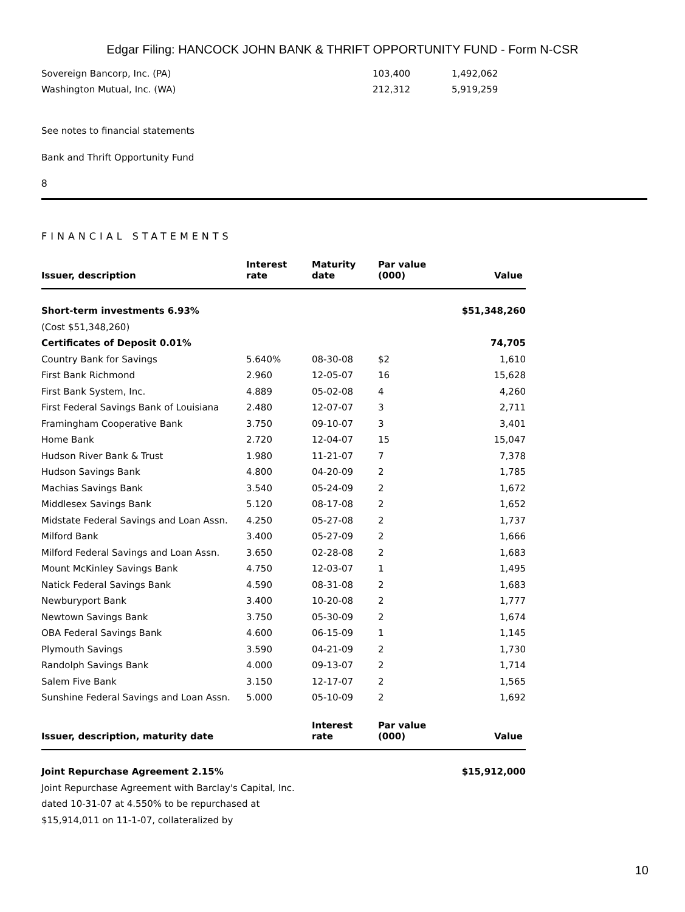Edgar Filing: HANCOCK JOHN BANK & THRIFT OPPORTUNITY FUND - Form N-CSR
| Sovereign Bancorp, Inc. (PA) | 103,400 | 1,492,062 |
| Washington Mutual, Inc. (WA) | 212,312 | 5,919,259 |
See notes to financial statements
Bank and Thrift Opportunity Fund
8
FINANCIAL STATEMENTS
| Issuer, description | Interest rate | Maturity date | Par value (000) | Value |
| --- | --- | --- | --- | --- |
| Short-term investments 6.93% | | | | $51,348,260 |
| (Cost $51,348,260) | | | | |
| Certificates of Deposit 0.01% | | | | 74,705 |
| Country Bank for Savings | 5.640% | 08-30-08 | $2 | 1,610 |
| First Bank Richmond | 2.960 | 12-05-07 | 16 | 15,628 |
| First Bank System, Inc. | 4.889 | 05-02-08 | 4 | 4,260 |
| First Federal Savings Bank of Louisiana | 2.480 | 12-07-07 | 3 | 2,711 |
| Framingham Cooperative Bank | 3.750 | 09-10-07 | 3 | 3,401 |
| Home Bank | 2.720 | 12-04-07 | 15 | 15,047 |
| Hudson River Bank & Trust | 1.980 | 11-21-07 | 7 | 7,378 |
| Hudson Savings Bank | 4.800 | 04-20-09 | 2 | 1,785 |
| Machias Savings Bank | 3.540 | 05-24-09 | 2 | 1,672 |
| Middlesex Savings Bank | 5.120 | 08-17-08 | 2 | 1,652 |
| Midstate Federal Savings and Loan Assn. | 4.250 | 05-27-08 | 2 | 1,737 |
| Milford Bank | 3.400 | 05-27-09 | 2 | 1,666 |
| Milford Federal Savings and Loan Assn. | 3.650 | 02-28-08 | 2 | 1,683 |
| Mount McKinley Savings Bank | 4.750 | 12-03-07 | 1 | 1,495 |
| Natick Federal Savings Bank | 4.590 | 08-31-08 | 2 | 1,683 |
| Newburyport Bank | 3.400 | 10-20-08 | 2 | 1,777 |
| Newtown Savings Bank | 3.750 | 05-30-09 | 2 | 1,674 |
| OBA Federal Savings Bank | 4.600 | 06-15-09 | 1 | 1,145 |
| Plymouth Savings | 3.590 | 04-21-09 | 2 | 1,730 |
| Randolph Savings Bank | 4.000 | 09-13-07 | 2 | 1,714 |
| Salem Five Bank | 3.150 | 12-17-07 | 2 | 1,565 |
| Sunshine Federal Savings and Loan Assn. | 5.000 | 05-10-09 | 2 | 1,692 |
| Issuer, description, maturity date | Interest rate | Par value (000) | Value |
| --- | --- | --- | --- |
| Joint Repurchase Agreement 2.15% | | | $15,912,000 |
| Joint Repurchase Agreement with Barclay's Capital, Inc. | | | |
| dated 10-31-07 at 4.550% to be repurchased at | | | |
| $15,914,011 on 11-1-07, collateralized by | | | |
10